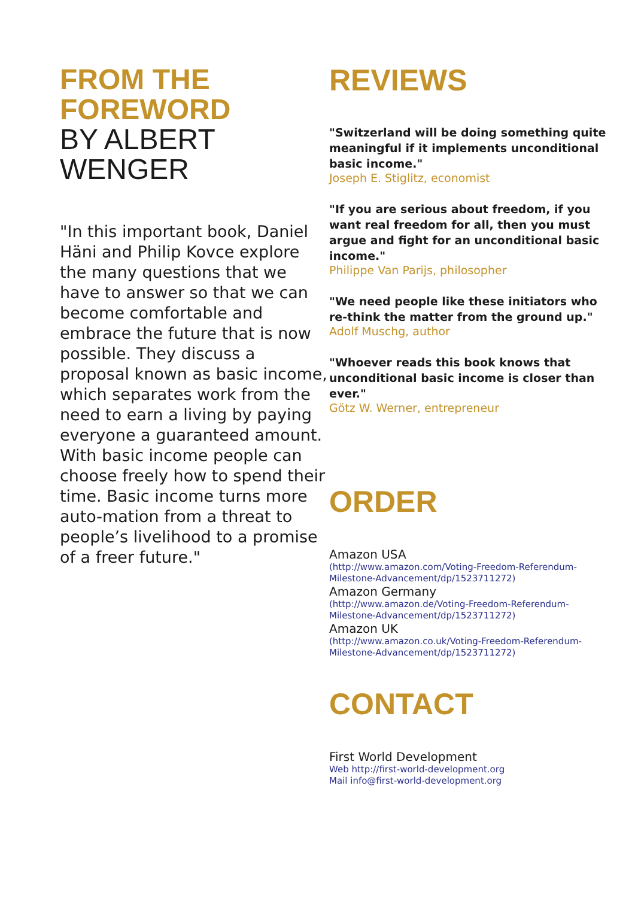FROM THE FOREWORD
BY ALBERT WENGER
"In this important book, Daniel Häni and Philip Kovce explore the many questions that we have to answer so that we can become comfortable and embrace the future that is now possible. They discuss a proposal known as basic income, which separates work from the need to earn a living by paying everyone a guaranteed amount. With basic income people can choose freely how to spend their time. Basic income turns more auto-mation from a threat to people’s livelihood to a promise of a freer future."
REVIEWS
"Switzerland will be doing something quite meaningful if it implements unconditional basic income."
Joseph E. Stiglitz, economist
"If you are serious about freedom, if you want real freedom for all, then you must argue and fight for an unconditional basic income."
Philippe Van Parijs, philosopher
"We need people like these initiators who re-think the matter from the ground up."
Adolf Muschg, author
"Whoever reads this book knows that unconditional basic income is closer than ever."
Götz W. Werner, entrepreneur
ORDER
Amazon USA
(http://www.amazon.com/Voting-Freedom-Referendum-Milestone-Advancement/dp/1523711272)
Amazon Germany
(http://www.amazon.de/Voting-Freedom-Referendum-Milestone-Advancement/dp/1523711272)
Amazon UK
(http://www.amazon.co.uk/Voting-Freedom-Referendum-Milestone-Advancement/dp/1523711272)
CONTACT
First World Development
Web http://first-world-development.org
Mail info@first-world-development.org